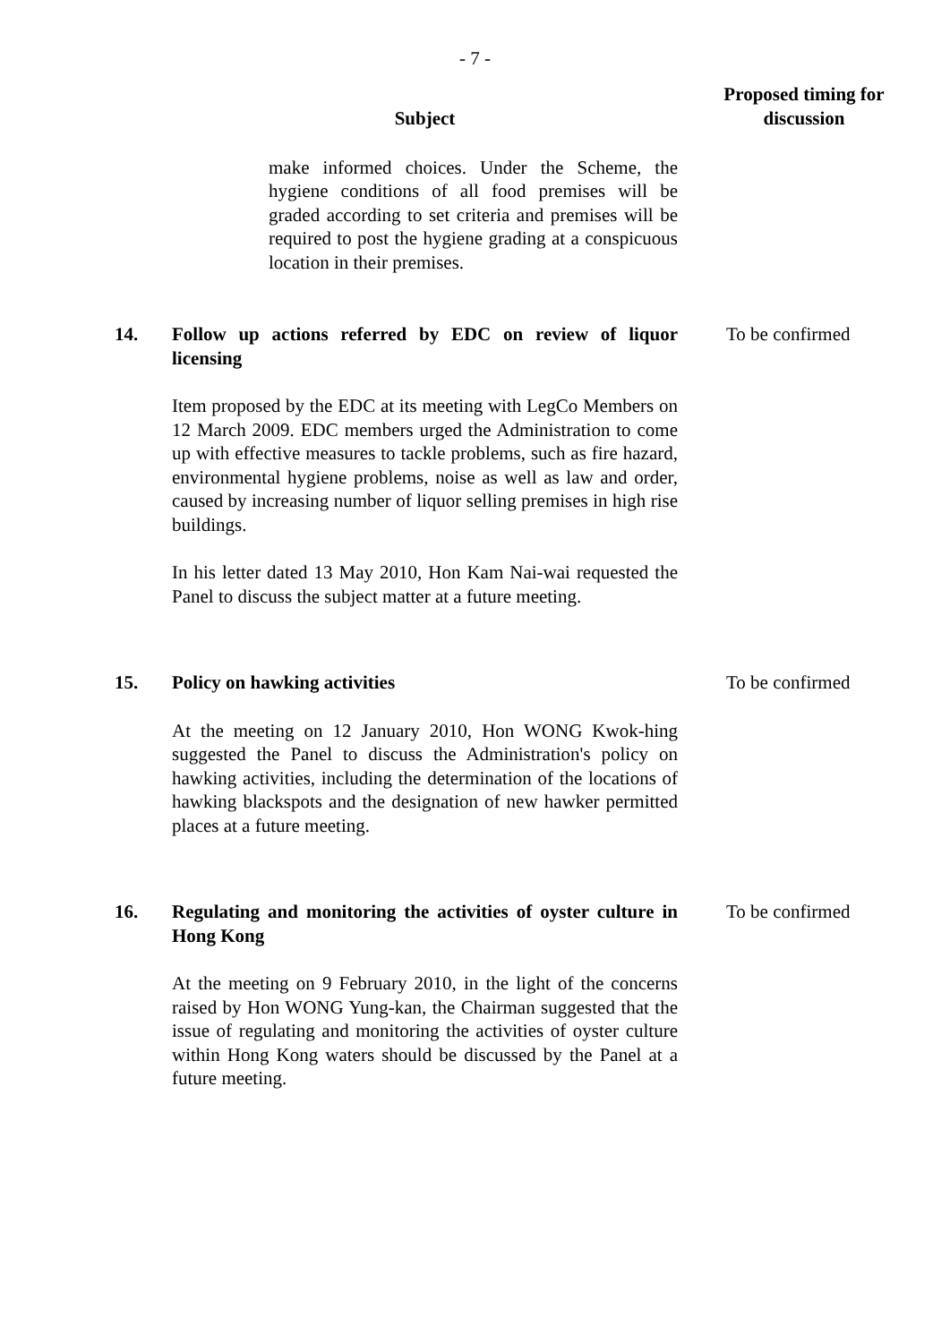- 7 -
| | Subject | Proposed timing for discussion |
| --- | --- | --- |
| | make informed choices. Under the Scheme, the hygiene conditions of all food premises will be graded according to set criteria and premises will be required to post the hygiene grading at a conspicuous location in their premises. | |
| 14. | Follow up actions referred by EDC on review of liquor licensing Item proposed by the EDC at its meeting with LegCo Members on 12 March 2009. EDC members urged the Administration to come up with effective measures to tackle problems, such as fire hazard, environmental hygiene problems, noise as well as law and order, caused by increasing number of liquor selling premises in high rise buildings. In his letter dated 13 May 2010, Hon Kam Nai-wai requested the Panel to discuss the subject matter at a future meeting. | To be confirmed |
| 15. | Policy on hawking activities At the meeting on 12 January 2010, Hon WONG Kwok-hing suggested the Panel to discuss the Administration's policy on hawking activities, including the determination of the locations of hawking blackspots and the designation of new hawker permitted places at a future meeting. | To be confirmed |
| 16. | Regulating and monitoring the activities of oyster culture in Hong Kong At the meeting on 9 February 2010, in the light of the concerns raised by Hon WONG Yung-kan, the Chairman suggested that the issue of regulating and monitoring the activities of oyster culture within Hong Kong waters should be discussed by the Panel at a future meeting. | To be confirmed |